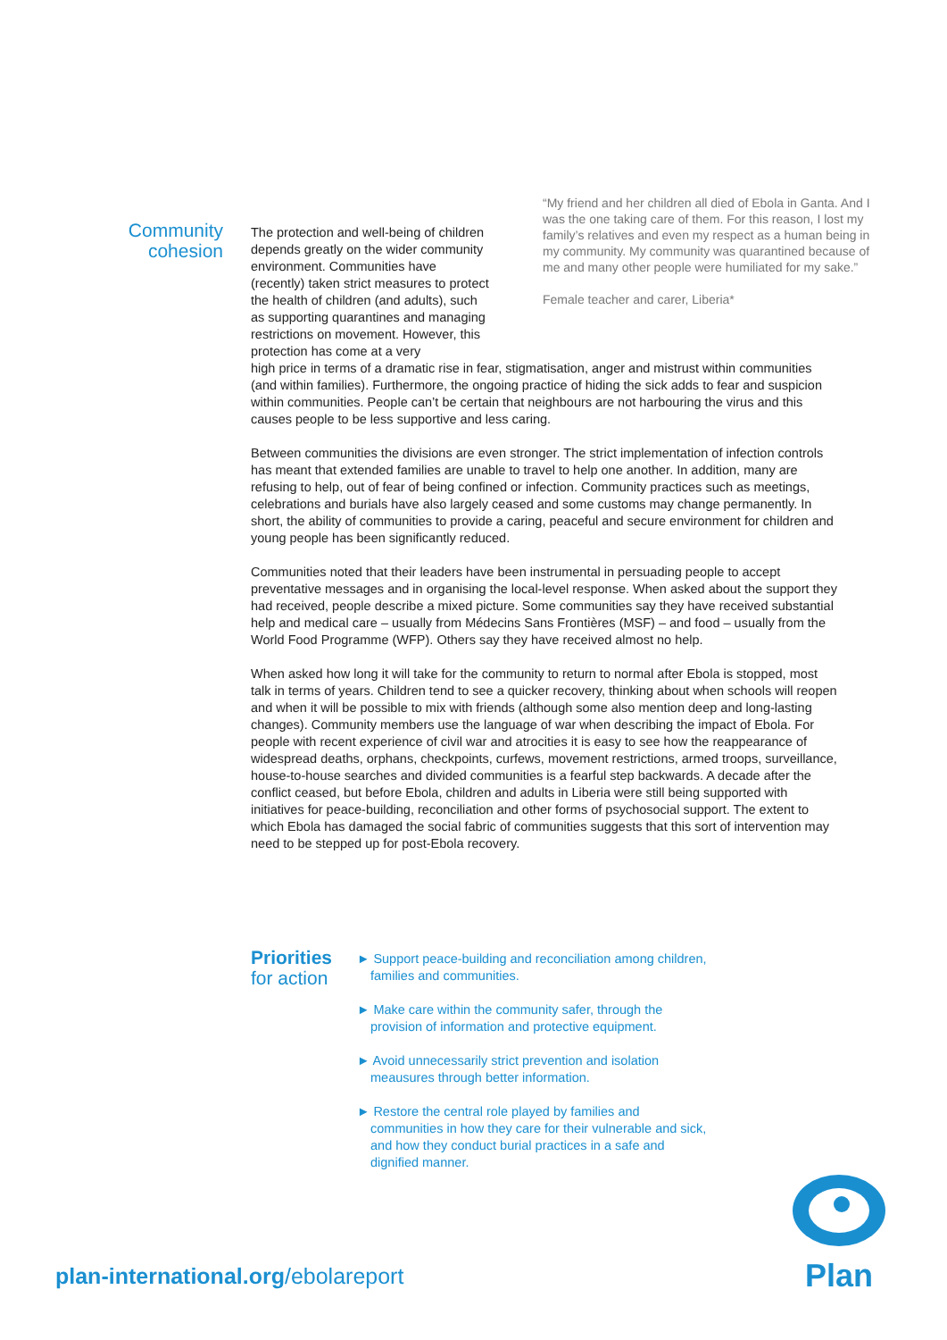Community
cohesion
“My friend and her children all died of Ebola in Ganta. And I was the one taking care of them. For this reason, I lost my family’s relatives and even my respect as a human being in my community. My community was quarantined because of me and many other people were humiliated for my sake.”
Female teacher and carer, Liberia*
The protection and well-being of children depends greatly on the wider community environment. Communities have (recently) taken strict measures to protect the health of children (and adults), such as supporting quarantines and managing restrictions on movement. However, this protection has come at a very
high price in terms of a dramatic rise in fear, stigmatisation, anger and mistrust within communities (and within families). Furthermore, the ongoing practice of hiding the sick adds to fear and suspicion within communities. People can’t be certain that neighbours are not harbouring the virus and this causes people to be less supportive and less caring.
Between communities the divisions are even stronger. The strict implementation of infection controls has meant that extended families are unable to travel to help one another. In addition, many are refusing to help, out of fear of being confined or infection. Community practices such as meetings, celebrations and burials have also largely ceased and some customs may change permanently. In short, the ability of communities to provide a caring, peaceful and secure environment for children and young people has been significantly reduced.
Communities noted that their leaders have been instrumental in persuading people to accept preventative messages and in organising the local-level response. When asked about the support they had received, people describe a mixed picture. Some communities say they have received substantial help and medical care – usually from Médecins Sans Frontières (MSF) – and food – usually from the World Food Programme (WFP). Others say they have received almost no help.
When asked how long it will take for the community to return to normal after Ebola is stopped, most talk in terms of years. Children tend to see a quicker recovery, thinking about when schools will reopen and when it will be possible to mix with friends (although some also mention deep and long-lasting changes). Community members use the language of war when describing the impact of Ebola. For people with recent experience of civil war and atrocities it is easy to see how the reappearance of widespread deaths, orphans, checkpoints, curfews, movement restrictions, armed troops, surveillance, house-to-house searches and divided communities is a fearful step backwards. A decade after the conflict ceased, but before Ebola, children and adults in Liberia were still being supported with initiatives for peace-building, reconciliation and other forms of psychosocial support. The extent to which Ebola has damaged the social fabric of communities suggests that this sort of intervention may need to be stepped up for post-Ebola recovery.
Priorities
for action
► Support peace-building and reconciliation among children, families and communities.
► Make care within the community safer, through the provision of information and protective equipment.
► Avoid unnecessarily strict prevention and isolation meausures through better information.
► Restore the central role played by families and communities in how they care for their vulnerable and sick, and how they conduct burial practices in a safe and dignified manner.
plan-international.org/ebolareport
Plan